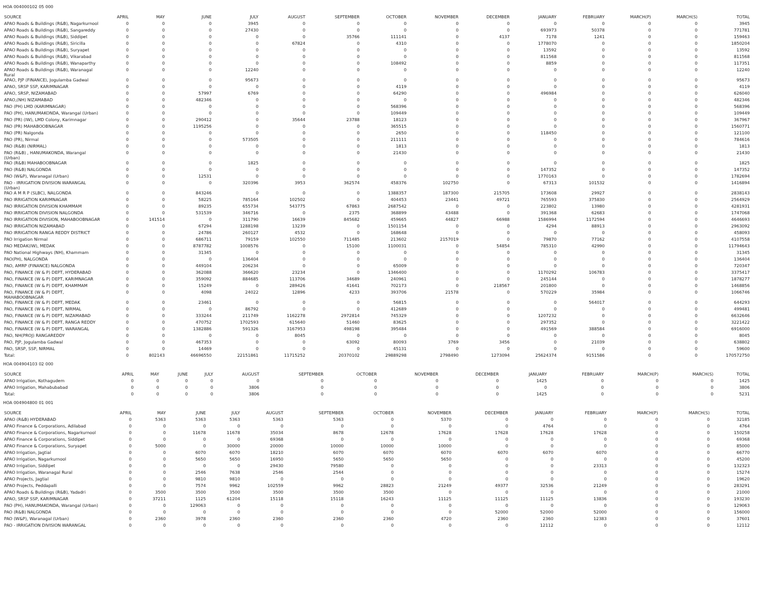HOA 004000102 05 000
| SOURCE | APRIL | MAY | JUNE | JULY | AUGUST | SEPTEMBER | OCTOBER | NOVEMBER | DECEMBER | JANUARY | FEBRUARY | MARCH(P) | MARCH(S) | TOTAL |
| --- | --- | --- | --- | --- | --- | --- | --- | --- | --- | --- | --- | --- | --- | --- |
| APAO Roads & Buildings (R&B), Nagarkurnool | 0 | 0 | 0 | 3945 | 0 | 0 | 0 | 0 | 0 | 0 | 0 | 0 | 0 | 3945 |
| APAO Roads & Buildings (R&B), Sangareddy | 0 | 0 | 0 | 27430 | 0 | 0 | 0 | 0 | 0 | 693973 | 50378 | 0 | 0 | 771781 |
| APAO Roads & Buildings (R&B), Siddipet | 0 | 0 | 0 | 0 | 0 | 35766 | 111141 | 0 | 4137 | 7178 | 1241 | 0 | 0 | 159463 |
| APAO Roads & Buildings (R&B), Siricilla | 0 | 0 | 0 | 0 | 67824 | 0 | 4310 | 0 | 0 | 1778070 | 0 | 0 | 0 | 1850204 |
| APAO Roads & Buildings (R&B), Suryapet | 0 | 0 | 0 | 0 | 0 | 0 | 0 | 0 | 0 | 13592 | 0 | 0 | 0 | 13592 |
| APAO Roads & Buildings (R&B), Vikarabad | 0 | 0 | 0 | 0 | 0 | 0 | 0 | 0 | 0 | 811568 | 0 | 0 | 0 | 811568 |
| APAO Roads & Buildings (R&B), Wanaparthy | 0 | 0 | 0 | 0 | 0 | 0 | 108492 | 0 | 0 | 8859 | 0 | 0 | 0 | 117351 |
| APAO Roads & Buildings (R&B), Waranagal Rural | 0 | 0 | 0 | 12240 | 0 | 0 | 0 | 0 | 0 | 0 | 0 | 0 | 0 | 12240 |
| APAO, PJP (FINANCE), Jogulamba Gadwal | 0 | 0 | 0 | 95673 | 0 | 0 | 0 | 0 | 0 | 0 | 0 | 0 | 0 | 95673 |
| APAO, SRSP SSP, KARIMNAGAR | 0 | 0 | 0 | 0 | 0 | 0 | 4119 | 0 | 0 | 0 | 0 | 0 | 0 | 4119 |
| APAO, SRSP, NIZAMABAD | 0 | 0 | 57997 | 6769 | 0 | 0 | 64290 | 0 | 0 | 496984 | 0 | 0 | 0 | 626040 |
| APAO,(NH) NIZAMABAD | 0 | 0 | 482346 | 0 | 0 | 0 | 0 | 0 | 0 | 0 | 0 | 0 | 0 | 482346 |
| PAO (PH) LMD (KARIMNAGAR) | 0 | 0 | 0 | 0 | 0 | 0 | 568396 | 0 | 0 | 0 | 0 | 0 | 0 | 568396 |
| PAO (PH), HANUMAKONDA, Warangal (Urban) | 0 | 0 | 0 | 0 | 0 | 0 | 109449 | 0 | 0 | 0 | 0 | 0 | 0 | 109449 |
| PAO (PR) (IW), LMD Colony, Karimnagar | 0 | 0 | 290412 | 0 | 35644 | 23788 | 18123 | 0 | 0 | 0 | 0 | 0 | 0 | 367967 |
| PAO (PR) MAHABOOBNAGAR | 0 | 0 | 1195256 | 0 | 0 | 0 | 365515 | 0 | 0 | 0 | 0 | 0 | 0 | 1560771 |
| PAO (PR) Nalgonda | 0 | 0 | 0 | 0 | 0 | 0 | 2650 | 0 | 0 | 118450 | 0 | 0 | 0 | 121100 |
| PAO (PR), Nirmal | 0 | 0 | 0 | 573505 | 0 | 0 | 211111 | 0 | 0 | 0 | 0 | 0 | 0 | 784616 |
| PAO (R&B) (NIRMAL) | 0 | 0 | 0 | 0 | 0 | 0 | 1813 | 0 | 0 | 0 | 0 | 0 | 0 | 1813 |
| PAO (R&B) , HANUMAKONDA, Warangal (Urban) | 0 | 0 | 0 | 0 | 0 | 0 | 21430 | 0 | 0 | 0 | 0 | 0 | 0 | 21430 |
| PAO (R&B) MAHABOOBNAGAR | 0 | 0 | 0 | 1825 | 0 | 0 | 0 | 0 | 0 | 0 | 0 | 0 | 0 | 1825 |
| PAO (R&B) NALGONDA | 0 | 0 | 0 | 0 | 0 | 0 | 0 | 0 | 0 | 147352 | 0 | 0 | 0 | 147352 |
| PAO (W&P), Waranagal (Urban) | 0 | 0 | 12531 | 0 | 0 | 0 | 0 | 0 | 0 | 1770163 | 0 | 0 | 0 | 1782694 |
| PAO - IRRIGATION DIVISION WARANGAL (Urban) | 0 | 0 | 0 | 320396 | 3953 | 362574 | 458376 | 102750 | 0 | 67313 | 101532 | 0 | 0 | 1416894 |
| PAO A M R P (SLBC), NALGONDA | 0 | 0 | 843246 | 0 | 0 | 0 | 1388357 | 187300 | 215705 | 173608 | 29927 | 0 | 0 | 2838143 |
| PAO IRRIGATION KARIMNAGAR | 0 | 0 | 58225 | 785164 | 102502 | 0 | 404453 | 23441 | 49721 | 765593 | 375830 | 0 | 0 | 2564929 |
| PAO IRRIGATION DIVISION KHAMMAM | 0 | 0 | 89235 | 655734 | 543775 | 67863 | 2687542 | 0 | 0 | 223802 | 13980 | 0 | 0 | 4281931 |
| PAO IRRIGATION DIVISION NALGONDA | 0 | 0 | 531539 | 346716 | 0 | 2375 | 368899 | 43488 | 0 | 391368 | 62683 | 0 | 0 | 1747068 |
| PAO IRRIGATION DIVISION, MAHABOOBNAGAR | 0 | 141514 | 0 | 311790 | 16639 | 845682 | 459665 | 44827 | 66988 | 1586994 | 1172594 | 0 | 0 | 4646693 |
| PAO IRRIGATION NIZAMABAD | 0 | 0 | 67294 | 1288198 | 13239 | 0 | 1501154 | 0 | 0 | 4294 | 88913 | 0 | 0 | 2963092 |
| PAO IRRIGATION RANGA REDDY DISTRICT | 0 | 0 | 24786 | 260127 | 4532 | 0 | 168648 | 0 | 0 | 0 | 0 | 0 | 0 | 458093 |
| PAO Irrigation Nirmal | 0 | 0 | 686711 | 79159 | 102550 | 711485 | 213602 | 2157019 | 0 | 79870 | 77162 | 0 | 0 | 4107558 |
| PAO MEDAK(IW), MEDAK | 0 | 0 | 8787782 | 1008576 | 0 | 15100 | 1100031 | 0 | 54854 | 785310 | 42990 | 0 | 0 | 11794643 |
| PAO National Highways (NH), Khammam | 0 | 0 | 31345 | 0 | 0 | 0 | 0 | 0 | 0 | 0 | 0 | 0 | 0 | 31345 |
| PAO(PH), NALGONDA | 0 | 0 | 0 | 136404 | 0 | 0 | 0 | 0 | 0 | 0 | 0 | 0 | 0 | 136404 |
| PAO, AMRP (FINANCE) NALGONDA | 0 | 0 | 449104 | 206234 | 0 | 0 | 65009 | 0 | 0 | 0 | 0 | 0 | 0 | 720347 |
| PAO, FINANCE (W & P) DEPT, HYDERABAD | 0 | 0 | 362088 | 366620 | 23234 | 0 | 1346400 | 0 | 0 | 1170292 | 106783 | 0 | 0 | 3375417 |
| PAO, FINANCE (W & P) DEPT, KARIMNAGAR | 0 | 0 | 359092 | 884685 | 113706 | 34689 | 240961 | 0 | 0 | 245144 | 0 | 0 | 0 | 1878277 |
| PAO, FINANCE (W & P) DEPT, KHAMMAM | 0 | 0 | 15249 | 0 | 289426 | 41641 | 702173 | 0 | 218567 | 201800 | 0 | 0 | 0 | 1468856 |
| PAO, FINANCE (W & P) DEPT, MAHABOOBNAGAR | 0 | 0 | 4098 | 24022 | 12896 | 4233 | 393706 | 21578 | 0 | 570229 | 35984 | 0 | 0 | 1066746 |
| PAO, FINANCE (W & P) DEPT, MEDAK | 0 | 0 | 23461 | 0 | 0 | 0 | 56815 | 0 | 0 | 0 | 564017 | 0 | 0 | 644293 |
| PAO, FINANCE (W & P) DEPT, NIRMAL | 0 | 0 | 0 | 86792 | 0 | 0 | 412689 | 0 | 0 | 0 | 0 | 0 | 0 | 499481 |
| PAO, FINANCE (W & P) DEPT, NIZAMABAD | 0 | 0 | 333244 | 211749 | 1162278 | 2972814 | 745329 | 0 | 0 | 1207232 | 0 | 0 | 0 | 6632646 |
| PAO, FINANCE (W & P) DEPT, RANGA REDDY | 0 | 0 | 470752 | 1702593 | 615640 | 51460 | 83625 | 0 | 0 | 297352 | 0 | 0 | 0 | 3221422 |
| PAO, FINANCE (W & P) DEPT, WARANGAL | 0 | 0 | 1382886 | 591326 | 3167953 | 498198 | 395484 | 0 | 0 | 491569 | 388584 | 0 | 0 | 6916000 |
| PAO, NH(PROJ) RANGAREDDY | 0 | 0 | 0 | 0 | 8045 | 0 | 0 | 0 | 0 | 0 | 0 | 0 | 0 | 8045 |
| PAO, PJP, Jogulamba Gadwal | 0 | 0 | 467353 | 0 | 0 | 63092 | 80093 | 3769 | 3456 | 0 | 21039 | 0 | 0 | 638802 |
| PAO, SRSP, SSP, NIRMAL | 0 | 0 | 14469 | 0 | 0 | 0 | 45131 | 0 | 0 | 0 | 0 | 0 | 0 | 59600 |
| Total: | 0 | 802143 | 46696550 | 22151861 | 11715252 | 20370102 | 29889298 | 2798490 | 1273094 | 25624374 | 9151586 | 0 | 0 | 170572750 |
HOA 004904103 02 000
| SOURCE | APRIL | MAY | JUNE | JULY | AUGUST | SEPTEMBER | OCTOBER | NOVEMBER | DECEMBER | JANUARY | FEBRUARY | MARCH(P) | MARCH(S) | TOTAL |
| --- | --- | --- | --- | --- | --- | --- | --- | --- | --- | --- | --- | --- | --- | --- |
| APAO Irrigation, Kothagudem | 0 | 0 | 0 | 0 | 0 | 0 | 0 | 0 | 0 | 1425 | 0 | 0 | 0 | 1425 |
| APAO Irrigation, Mahabubabad | 0 | 0 | 0 | 0 | 3806 | 0 | 0 | 0 | 0 | 0 | 0 | 0 | 0 | 3806 |
| Total: | 0 | 0 | 0 | 0 | 3806 | 0 | 0 | 0 | 0 | 1425 | 0 | 0 | 0 | 5231 |
HOA 004904800 01 001
| SOURCE | APRIL | MAY | JUNE | JULY | AUGUST | SEPTEMBER | OCTOBER | NOVEMBER | DECEMBER | JANUARY | FEBRUARY | MARCH(P) | MARCH(S) | TOTAL |
| --- | --- | --- | --- | --- | --- | --- | --- | --- | --- | --- | --- | --- | --- | --- |
| APAO (R&B) HYDERABAD | 0 | 5363 | 5363 | 5363 | 5363 | 5363 | 0 | 5370 | 0 | 0 | 0 | 0 | 0 | 32185 |
| APAO Finance & Corporations, Adilabad | 0 | 0 | 0 | 0 | 0 | 0 | 0 | 0 | 0 | 4764 | 0 | 0 | 0 | 4764 |
| APAO Finance & Corporations, Nagarkurnool | 0 | 0 | 11678 | 11678 | 35034 | 8678 | 12678 | 17628 | 17628 | 17628 | 17628 | 0 | 0 | 150258 |
| APAO Finance & Corporations, Siddipet | 0 | 0 | 0 | 0 | 69368 | 0 | 0 | 0 | 0 | 0 | 0 | 0 | 0 | 69368 |
| APAO Finance & Corporations, Suryapet | 0 | 5000 | 0 | 30000 | 20000 | 10000 | 10000 | 10000 | 0 | 0 | 0 | 0 | 0 | 85000 |
| APAO Irrigation, Jagtial | 0 | 0 | 6070 | 6070 | 18210 | 6070 | 6070 | 6070 | 6070 | 6070 | 6070 | 0 | 0 | 66770 |
| APAO Irrigation, Nagarkurnool | 0 | 0 | 5650 | 5650 | 16950 | 5650 | 5650 | 5650 | 0 | 0 | 0 | 0 | 0 | 45200 |
| APAO Irrigation, Siddipet | 0 | 0 | 0 | 0 | 29430 | 79580 | 0 | 0 | 0 | 0 | 23313 | 0 | 0 | 132323 |
| APAO Irrigation, Waranagal Rural | 0 | 0 | 2546 | 7638 | 2546 | 2544 | 0 | 0 | 0 | 0 | 0 | 0 | 0 | 15274 |
| APAO Projects, Jagtial | 0 | 0 | 9810 | 9810 | 0 | 0 | 0 | 0 | 0 | 0 | 0 | 0 | 0 | 19620 |
| APAO Projects, Peddapalli | 0 | 0 | 7574 | 9962 | 102559 | 9962 | 28823 | 21249 | 49377 | 32536 | 21249 | 0 | 0 | 283291 |
| APAO Roads & Buildings (R&B), Yadadri | 0 | 3500 | 3500 | 3500 | 3500 | 3500 | 3500 | 0 | 0 | 0 | 0 | 0 | 0 | 21000 |
| APAO, SRSP SSP, KARIMNAGAR | 0 | 37211 | 1125 | 61204 | 15118 | 15118 | 16243 | 11125 | 11125 | 11125 | 13836 | 0 | 0 | 193230 |
| PAO (PH), HANUMAKONDA, Warangal (Urban) | 0 | 0 | 129063 | 0 | 0 | 0 | 0 | 0 | 0 | 0 | 0 | 0 | 0 | 129063 |
| PAO (R&B) NALGONDA | 0 | 0 | 0 | 0 | 0 | 0 | 0 | 0 | 52000 | 52000 | 52000 | 0 | 0 | 156000 |
| PAO (W&P), Waranagal (Urban) | 0 | 2360 | 3978 | 2360 | 2360 | 2360 | 2360 | 4720 | 2360 | 2360 | 12383 | 0 | 0 | 37601 |
| PAO - IRRIGATION DIVISION WARANGAL | 0 | 0 | 0 | 0 | 0 | 0 | 0 | 0 | 0 | 12112 | 0 | 0 | 0 | 12112 |